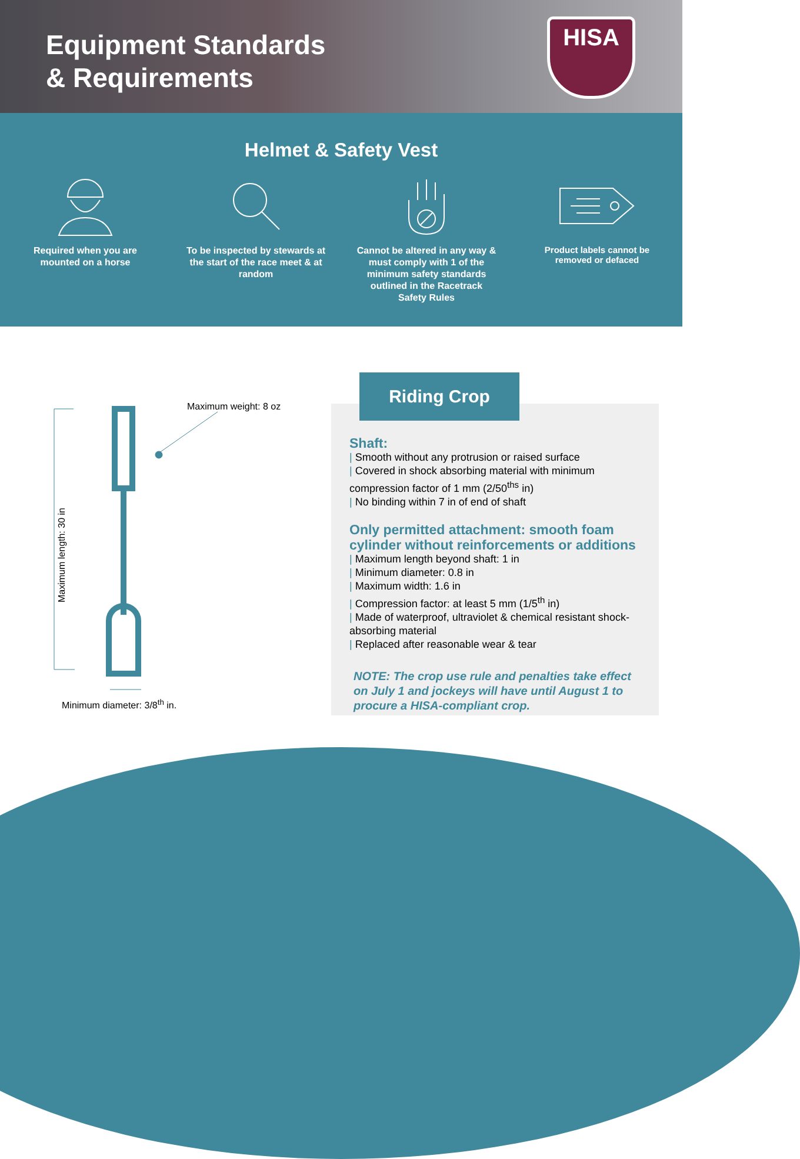Equipment Standards
& Requirements
HISA
Helmet & Safety Vest
Required when you are mounted on a horse
To be inspected by stewards at the start of the race meet & at random
Cannot be altered in any way & must comply with 1 of the minimum safety standards outlined in the Racetrack Safety Rules
Product labels cannot be removed or defaced
Maximum weight: 8 oz
Maximum length: 30 in
Minimum diameter: 3/8<sup>th</sup> in.
Riding Crop
Shaft:
| Smooth without any protrusion or raised surface
| Covered in shock absorbing material with minimum compression factor of 1 mm (2/50<sup>ths</sup> in)
| No binding within 7 in of end of shaft
Only permitted attachment: smooth foam cylinder without reinforcements or additions
| Maximum length beyond shaft: 1 in
| Minimum diameter: 0.8 in
| Maximum width: 1.6 in
| Compression factor: at least 5 mm (1/5<sup>th</sup> in)
| Made of waterproof, ultraviolet & chemical resistant shock-absorbing material
| Replaced after reasonable wear & tear
NOTE: The crop use rule and penalties take effect on July 1 and jockeys will have until August 1 to procure a HISA-compliant crop.